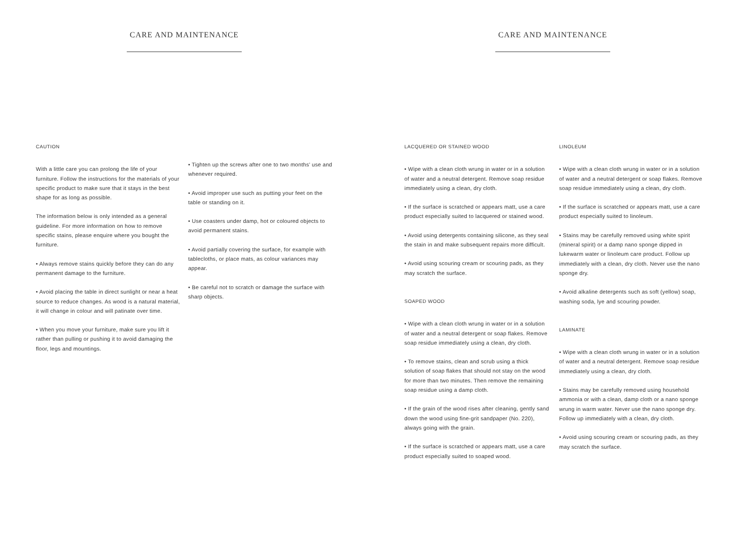CARE AND MAINTENANCE
CAUTION
With a little care you can prolong the life of your furniture. Follow the instructions for the materials of your specific product to make sure that it stays in the best shape for as long as possible.
The information below is only intended as a general guideline. For more information on how to remove specific stains, please enquire where you bought the furniture.
• Always remove stains quickly before they can do any permanent damage to the furniture.
• Avoid placing the table in direct sunlight or near a heat source to reduce changes. As wood is a natural material, it will change in colour and will patinate over time.
• When you move your furniture, make sure you lift it rather than pulling or pushing it to avoid damaging the floor, legs and mountings.
• Tighten up the screws after one to two months' use and whenever required.
• Avoid improper use such as putting your feet on the table or standing on it.
• Use coasters under damp, hot or coloured objects to avoid permanent stains.
• Avoid partially covering the surface, for example with tablecloths, or place mats, as colour variances may appear.
• Be careful not to scratch or damage the surface with sharp objects.
CARE AND MAINTENANCE
LACQUERED OR STAINED WOOD
• Wipe with a clean cloth wrung in water or in a solution of water and a neutral detergent. Remove soap residue immediately using a clean, dry cloth.
• If the surface is scratched or appears matt, use a care product especially suited to lacquered or stained wood.
• Avoid using detergents containing silicone, as they seal the stain in and make subsequent repairs more difficult.
• Avoid using scouring cream or scouring pads, as they may scratch the surface.
SOAPED WOOD
• Wipe with a clean cloth wrung in water or in a solution of water and a neutral detergent or soap flakes. Remove soap residue immediately using a clean, dry cloth.
• To remove stains, clean and scrub using a thick solution of soap flakes that should not stay on the wood for more than two minutes. Then remove the remaining soap residue using a damp cloth.
• If the grain of the wood rises after cleaning, gently sand down the wood using fine-grit sandpaper (No. 220), always going with the grain.
• If the surface is scratched or appears matt, use a care product especially suited to soaped wood.
LINOLEUM
• Wipe with a clean cloth wrung in water or in a solution of water and a neutral detergent or soap flakes. Remove soap residue immediately using a clean, dry cloth.
• If the surface is scratched or appears matt, use a care product especially suited to linoleum.
• Stains may be carefully removed using white spirit (mineral spirit) or a damp nano sponge dipped in lukewarm water or linoleum care product. Follow up immediately with a clean, dry cloth. Never use the nano sponge dry.
• Avoid alkaline detergents such as soft (yellow) soap, washing soda, lye and scouring powder.
LAMINATE
• Wipe with a clean cloth wrung in water or in a solution of water and a neutral detergent. Remove soap residue immediately using a clean, dry cloth.
• Stains may be carefully removed using household ammonia or with a clean, damp cloth or a nano sponge wrung in warm water. Never use the nano sponge dry. Follow up immediately with a clean, dry cloth.
• Avoid using scouring cream or scouring pads, as they may scratch the surface.